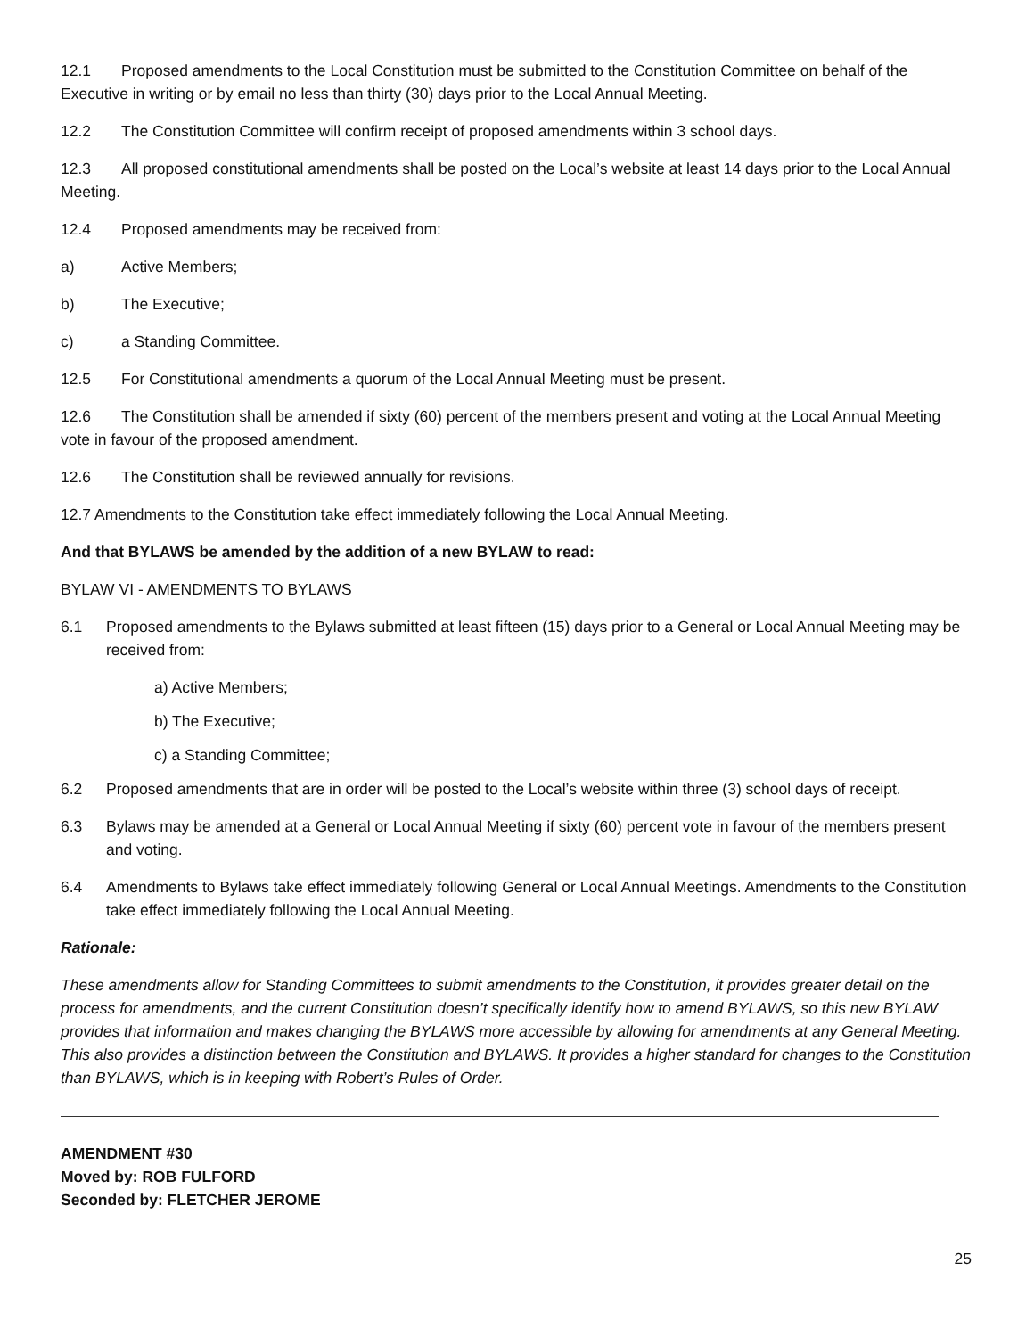12.1 Proposed amendments to the Local Constitution must be submitted to the Constitution Committee on behalf of the Executive in writing or by email no less than thirty (30) days prior to the Local Annual Meeting.
12.2 The Constitution Committee will confirm receipt of proposed amendments within 3 school days.
12.3 All proposed constitutional amendments shall be posted on the Local’s website at least 14 days prior to the Local Annual Meeting.
12.4 Proposed amendments may be received from:
a) Active Members;
b) The Executive;
c) a Standing Committee.
12.5 For Constitutional amendments a quorum of the Local Annual Meeting must be present.
12.6 The Constitution shall be amended if sixty (60) percent of the members present and voting at the Local Annual Meeting vote in favour of the proposed amendment.
12.6 The Constitution shall be reviewed annually for revisions.
12.7 Amendments to the Constitution take effect immediately following the Local Annual Meeting.
And that BYLAWS be amended by the addition of a new BYLAW to read:
BYLAW VI - AMENDMENTS TO BYLAWS
6.1 Proposed amendments to the Bylaws submitted at least fifteen (15) days prior to a General or Local Annual Meeting may be received from:
a) Active Members;
b) The Executive;
c) a Standing Committee;
6.2 Proposed amendments that are in order will be posted to the Local’s website within three (3) school days of receipt.
6.3 Bylaws may be amended at a General or Local Annual Meeting if sixty (60) percent vote in favour of the members present and voting.
6.4 Amendments to Bylaws take effect immediately following General or Local Annual Meetings. Amendments to the Constitution take effect immediately following the Local Annual Meeting.
Rationale:
These amendments allow for Standing Committees to submit amendments to the Constitution, it provides greater detail on the process for amendments, and the current Constitution doesn’t specifically identify how to amend BYLAWS, so this new BYLAW provides that information and makes changing the BYLAWS more accessible by allowing for amendments at any General Meeting. This also provides a distinction between the Constitution and BYLAWS. It provides a higher standard for changes to the Constitution than BYLAWS, which is in keeping with Robert’s Rules of Order.
AMENDMENT #30
Moved by: ROB FULFORD
Seconded by: FLETCHER JEROME
25